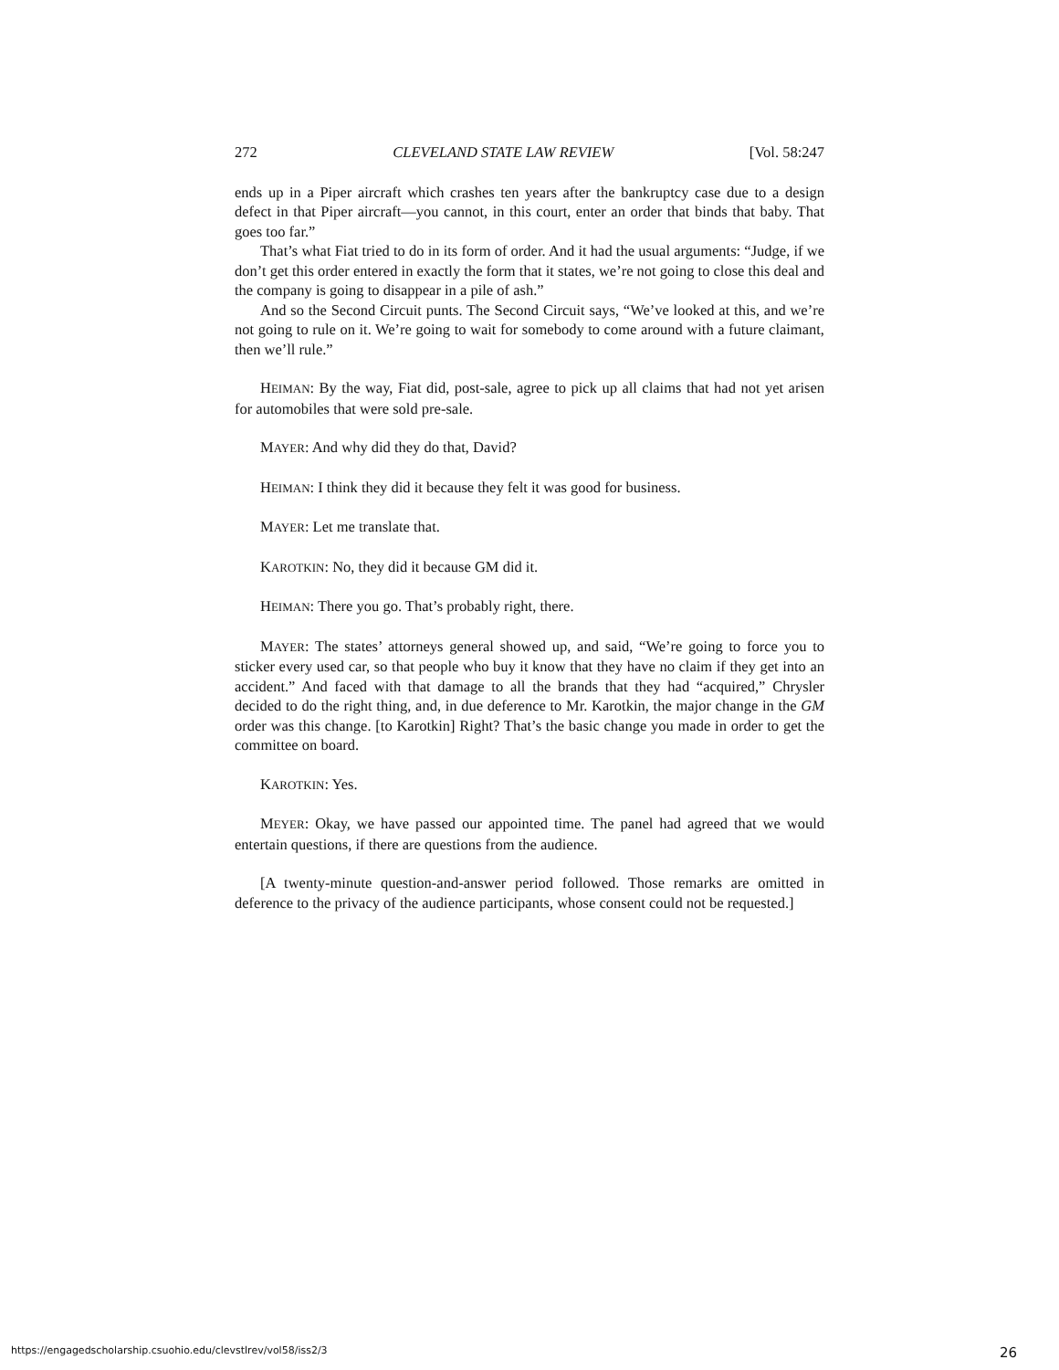272 CLEVELAND STATE LAW REVIEW [Vol. 58:247
ends up in a Piper aircraft which crashes ten years after the bankruptcy case due to a design defect in that Piper aircraft—you cannot, in this court, enter an order that binds that baby. That goes too far.”
That’s what Fiat tried to do in its form of order. And it had the usual arguments: “Judge, if we don’t get this order entered in exactly the form that it states, we’re not going to close this deal and the company is going to disappear in a pile of ash.”
And so the Second Circuit punts. The Second Circuit says, “We’ve looked at this, and we’re not going to rule on it. We’re going to wait for somebody to come around with a future claimant, then we’ll rule.”
HEIMAN: By the way, Fiat did, post-sale, agree to pick up all claims that had not yet arisen for automobiles that were sold pre-sale.
MAYER: And why did they do that, David?
HEIMAN: I think they did it because they felt it was good for business.
MAYER: Let me translate that.
KAROTKIN: No, they did it because GM did it.
HEIMAN: There you go. That’s probably right, there.
MAYER: The states’ attorneys general showed up, and said, “We’re going to force you to sticker every used car, so that people who buy it know that they have no claim if they get into an accident.” And faced with that damage to all the brands that they had “acquired,” Chrysler decided to do the right thing, and, in due deference to Mr. Karotkin, the major change in the GM order was this change. [to Karotkin] Right? That’s the basic change you made in order to get the committee on board.
KAROTKIN: Yes.
MEYER: Okay, we have passed our appointed time. The panel had agreed that we would entertain questions, if there are questions from the audience.
[A twenty-minute question-and-answer period followed. Those remarks are omitted in deference to the privacy of the audience participants, whose consent could not be requested.]
https://engagedscholarship.csuohio.edu/clevstlrev/vol58/iss2/3 26